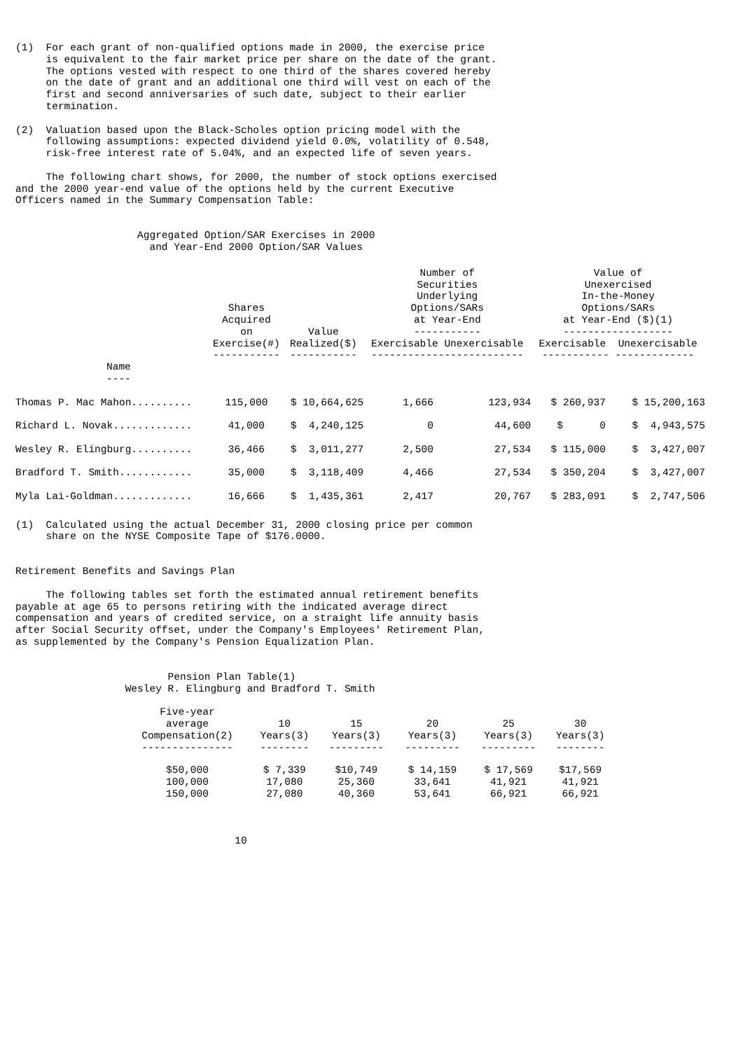(1) For each grant of non-qualified options made in 2000, the exercise price is equivalent to the fair market price per share on the date of the grant. The options vested with respect to one third of the shares covered hereby on the date of grant and an additional one third will vest on each of the first and second anniversaries of such date, subject to their earlier termination.
(2) Valuation based upon the Black-Scholes option pricing model with the following assumptions: expected dividend yield 0.0%, volatility of 0.548, risk-free interest rate of 5.04%, and an expected life of seven years.
The following chart shows, for 2000, the number of stock options exercised and the 2000 year-end value of the options held by the current Executive Officers named in the Summary Compensation Table:
Aggregated Option/SAR Exercises in 2000 and Year-End 2000 Option/SAR Values
| | Shares Acquired on Exercise(#) ----------- | Value Realized($) ----------- | Number of Securities Underlying Options/SARs at Year-End ----------- Exercisable Unexercisable ------------------------- | | Value of Unexercised In-the-Money Options/SARs at Year-End ($)(1) ------------------ Exercisable Unexercisable ----------- ------------- | |
| --- | --- | --- | --- | --- | --- | --- |
| Name ---- | | | | | | |
| Thomas P. Mac Mahon.......... | 115,000 | $ 10,664,625 | 1,666 | 123,934 | $ 260,937 | $ 15,200,163 |
| Richard L. Novak............. | 41,000 | $ 4,240,125 | 0 | 44,600 | $ 0 | $ 4,943,575 |
| Wesley R. Elingburg.......... | 36,466 | $ 3,011,277 | 2,500 | 27,534 | $ 115,000 | $ 3,427,007 |
| Bradford T. Smith............ | 35,000 | $ 3,118,409 | 4,466 | 27,534 | $ 350,204 | $ 3,427,007 |
| Myla Lai-Goldman............. | 16,666 | $ 1,435,361 | 2,417 | 20,767 | $ 283,091 | $ 2,747,506 |
(1) Calculated using the actual December 31, 2000 closing price per common share on the NYSE Composite Tape of $176.0000.
Retirement Benefits and Savings Plan
The following tables set forth the estimated annual retirement benefits payable at age 65 to persons retiring with the indicated average direct compensation and years of credited service, on a straight life annuity basis after Social Security offset, under the Company's Employees' Retirement Plan, as supplemented by the Company's Pension Equalization Plan.
Pension Plan Table(1) Wesley R. Elingburg and Bradford T. Smith
| Five-year average Compensation(2) --------------- | 10 Years(3) -------- | 15 Years(3) --------- | 20 Years(3) --------- | 25 Years(3) --------- | 30 Years(3) -------- |
| --- | --- | --- | --- | --- | --- |
| $50,000 | $ 7,339 | $10,749 | $ 14,159 | $ 17,569 | $17,569 |
| 100,000 | 17,080 | 25,360 | 33,641 | 41,921 | 41,921 |
| 150,000 | 27,080 | 40,360 | 53,641 | 66,921 | 66,921 |
10